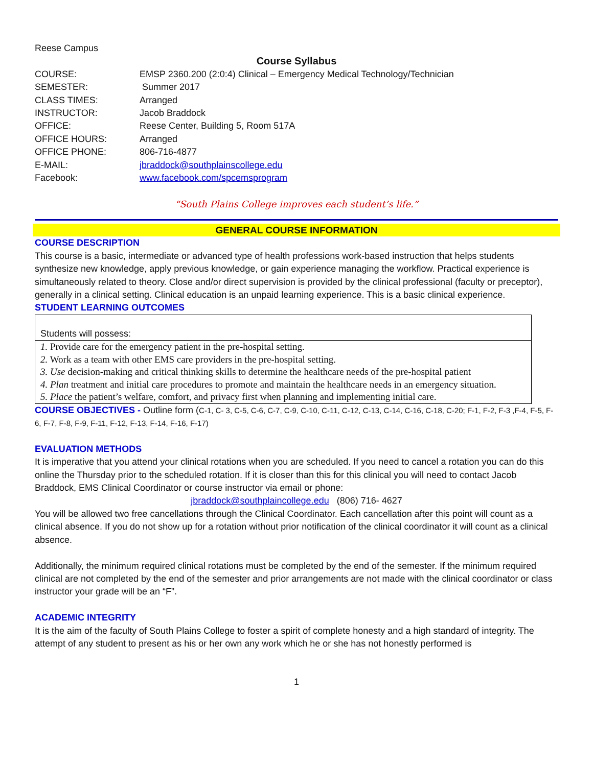Reese Campus
Course Syllabus
| COURSE: | EMSP 2360.200 (2:0:4) Clinical – Emergency Medical Technology/Technician |
| SEMESTER: | Summer 2017 |
| CLASS TIMES: | Arranged |
| INSTRUCTOR: | Jacob Braddock |
| OFFICE: | Reese Center, Building 5, Room 517A |
| OFFICE HOURS: | Arranged |
| OFFICE PHONE: | 806-716-4877 |
| E-MAIL: | jbraddock@southplainscollege.edu |
| Facebook: | www.facebook.com/spcemsprogram |
“South Plains College improves each student’s life.”
GENERAL COURSE INFORMATION
COURSE DESCRIPTION
This course is a basic, intermediate or advanced type of health professions work-based instruction that helps students synthesize new knowledge, apply previous knowledge, or gain experience managing the workflow. Practical experience is simultaneously related to theory. Close and/or direct supervision is provided by the clinical professional (faculty or preceptor), generally in a clinical setting. Clinical education is an unpaid learning experience. This is a basic clinical experience.
STUDENT LEARNING OUTCOMES
Students will possess:
1. Provide care for the emergency patient in the pre-hospital setting.
2. Work as a team with other EMS care providers in the pre-hospital setting.
3. Use decision-making and critical thinking skills to determine the healthcare needs of the pre-hospital patient
4. Plan treatment and initial care procedures to promote and maintain the healthcare needs in an emergency situation.
5. Place the patient’s welfare, comfort, and privacy first when planning and implementing initial care.
COURSE OBJECTIVES - Outline form (C-1, C- 3, C-5, C-6, C-7, C-9, C-10, C-11, C-12, C-13, C-14, C-16, C-18, C-20; F-1, F-2, F-3 ,F-4, F-5, F-6, F-7, F-8, F-9, F-11, F-12, F-13, F-14, F-16, F-17)
EVALUATION METHODS
It is imperative that you attend your clinical rotations when you are scheduled. If you need to cancel a rotation you can do this online the Thursday prior to the scheduled rotation. If it is closer than this for this clinical you will need to contact Jacob Braddock, EMS Clinical Coordinator or course instructor via email or phone:
jbraddock@southplaincollege.edu (806) 716- 4627
You will be allowed two free cancellations through the Clinical Coordinator. Each cancellation after this point will count as a clinical absence. If you do not show up for a rotation without prior notification of the clinical coordinator it will count as a clinical absence.
Additionally, the minimum required clinical rotations must be completed by the end of the semester. If the minimum required clinical are not completed by the end of the semester and prior arrangements are not made with the clinical coordinator or class instructor your grade will be an “F”.
ACADEMIC INTEGRITY
It is the aim of the faculty of South Plains College to foster a spirit of complete honesty and a high standard of integrity. The attempt of any student to present as his or her own any work which he or she has not honestly performed is
1